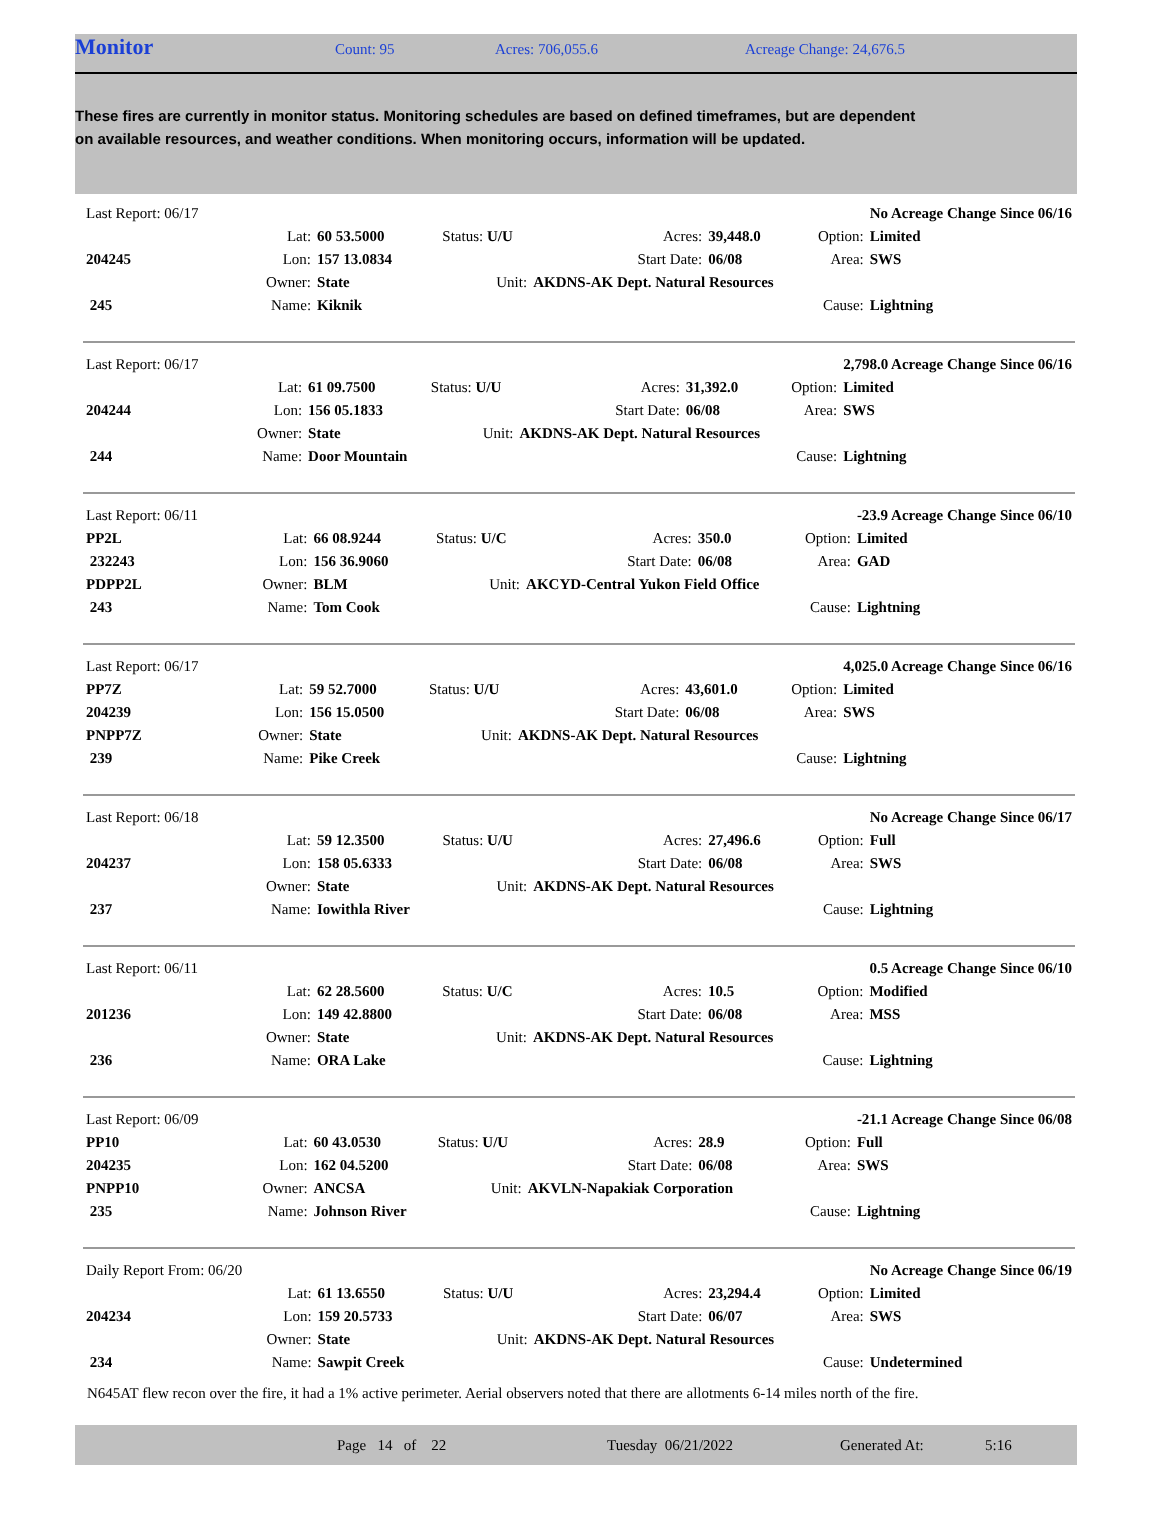Monitor Count: 95 Acres: 706,055.6 Acreage Change: 24,676.5
These fires are currently in monitor status. Monitoring schedules are based on defined timeframes, but are dependent on available resources, and weather conditions. When monitoring occurs, information will be updated.
| Last Report: 06/17 | | | | | | | No Acreage Change Since 06/16 |
| | Lat: | 60 53.5000 | Status: U/U | Acres: | 39,448.0 | Option: | Limited |
| 204245 | Lon: | 157 13.0834 | | Start Date: | 06/08 | Area: | SWS |
| | Owner: | State | Unit: | AKDNS-AK Dept. Natural Resources | | | |
| 245 | Name: | Kiknik | | | | Cause: | Lightning |
| Last Report: 06/17 | | | | | | | 2,798.0 Acreage Change Since 06/16 |
| | Lat: | 61 09.7500 | Status: U/U | Acres: | 31,392.0 | Option: | Limited |
| 204244 | Lon: | 156 05.1833 | | Start Date: | 06/08 | Area: | SWS |
| | Owner: | State | Unit: | AKDNS-AK Dept. Natural Resources | | | |
| 244 | Name: | Door Mountain | | | | Cause: | Lightning |
| Last Report: 06/11 | | | | | | | -23.9 Acreage Change Since 06/10 |
| PP2L | Lat: | 66 08.9244 | Status: U/C | Acres: | 350.0 | Option: | Limited |
| 232243 | Lon: | 156 36.9060 | | Start Date: | 06/08 | Area: | GAD |
| PDPP2L | Owner: | BLM | Unit: | AKCYD-Central Yukon Field Office | | | |
| 243 | Name: | Tom Cook | | | | Cause: | Lightning |
| Last Report: 06/17 | | | | | | | 4,025.0 Acreage Change Since 06/16 |
| PP7Z | Lat: | 59 52.7000 | Status: U/U | Acres: | 43,601.0 | Option: | Limited |
| 204239 | Lon: | 156 15.0500 | | Start Date: | 06/08 | Area: | SWS |
| PNPP7Z | Owner: | State | Unit: | AKDNS-AK Dept. Natural Resources | | | |
| 239 | Name: | Pike Creek | | | | Cause: | Lightning |
| Last Report: 06/18 | | | | | | | No Acreage Change Since 06/17 |
| | Lat: | 59 12.3500 | Status: U/U | Acres: | 27,496.6 | Option: | Full |
| 204237 | Lon: | 158 05.6333 | | Start Date: | 06/08 | Area: | SWS |
| | Owner: | State | Unit: | AKDNS-AK Dept. Natural Resources | | | |
| 237 | Name: | Iowithla River | | | | Cause: | Lightning |
| Last Report: 06/11 | | | | | | | 0.5 Acreage Change Since 06/10 |
| | Lat: | 62 28.5600 | Status: U/C | Acres: | 10.5 | Option: | Modified |
| 201236 | Lon: | 149 42.8800 | | Start Date: | 06/08 | Area: | MSS |
| | Owner: | State | Unit: | AKDNS-AK Dept. Natural Resources | | | |
| 236 | Name: | ORA Lake | | | | Cause: | Lightning |
| Last Report: 06/09 | | | | | | | -21.1 Acreage Change Since 06/08 |
| PP10 | Lat: | 60 43.0530 | Status: U/U | Acres: | 28.9 | Option: | Full |
| 204235 | Lon: | 162 04.5200 | | Start Date: | 06/08 | Area: | SWS |
| PNPP10 | Owner: | ANCSA | Unit: | AKVLN-Napakiak Corporation | | | |
| 235 | Name: | Johnson River | | | | Cause: | Lightning |
| Daily Report From: 06/20 | | | | | | | No Acreage Change Since 06/19 |
| | Lat: | 61 13.6550 | Status: U/U | Acres: | 23,294.4 | Option: | Limited |
| 204234 | Lon: | 159 20.5733 | | Start Date: | 06/07 | Area: | SWS |
| | Owner: | State | Unit: | AKDNS-AK Dept. Natural Resources | | | |
| 234 | Name: | Sawpit Creek | | | | Cause: | Undetermined |
N645AT flew recon over the fire, it had a 1% active perimeter. Aerial observers noted that there are allotments 6-14 miles north of the fire.
Page 14 of 22 Tuesday 06/21/2022 Generated At: 5:16